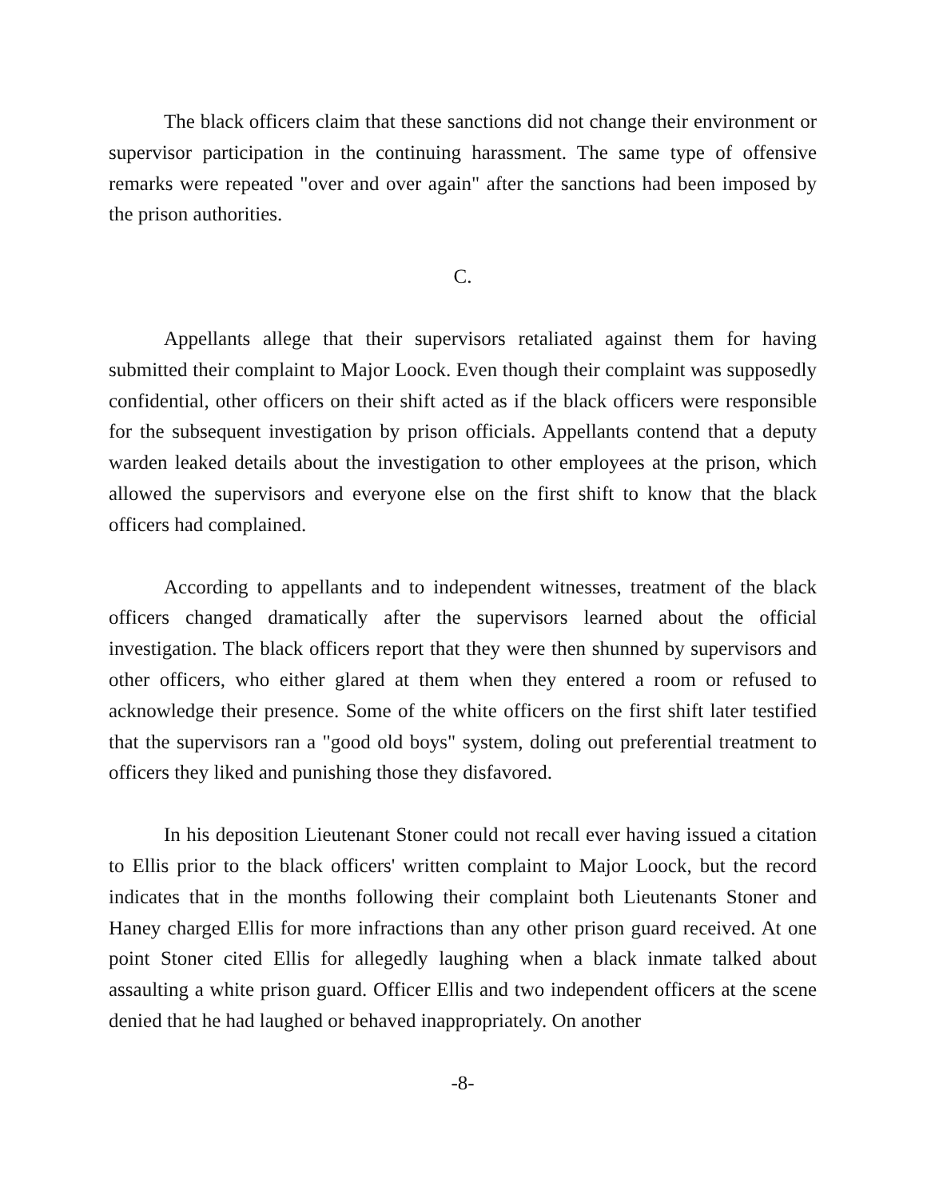The black officers claim that these sanctions did not change their environment or supervisor participation in the continuing harassment. The same type of offensive remarks were repeated "over and over again" after the sanctions had been imposed by the prison authorities.
C.
Appellants allege that their supervisors retaliated against them for having submitted their complaint to Major Loock. Even though their complaint was supposedly confidential, other officers on their shift acted as if the black officers were responsible for the subsequent investigation by prison officials. Appellants contend that a deputy warden leaked details about the investigation to other employees at the prison, which allowed the supervisors and everyone else on the first shift to know that the black officers had complained.
According to appellants and to independent witnesses, treatment of the black officers changed dramatically after the supervisors learned about the official investigation. The black officers report that they were then shunned by supervisors and other officers, who either glared at them when they entered a room or refused to acknowledge their presence. Some of the white officers on the first shift later testified that the supervisors ran a "good old boys" system, doling out preferential treatment to officers they liked and punishing those they disfavored.
In his deposition Lieutenant Stoner could not recall ever having issued a citation to Ellis prior to the black officers' written complaint to Major Loock, but the record indicates that in the months following their complaint both Lieutenants Stoner and Haney charged Ellis for more infractions than any other prison guard received. At one point Stoner cited Ellis for allegedly laughing when a black inmate talked about assaulting a white prison guard. Officer Ellis and two independent officers at the scene denied that he had laughed or behaved inappropriately. On another
-8-